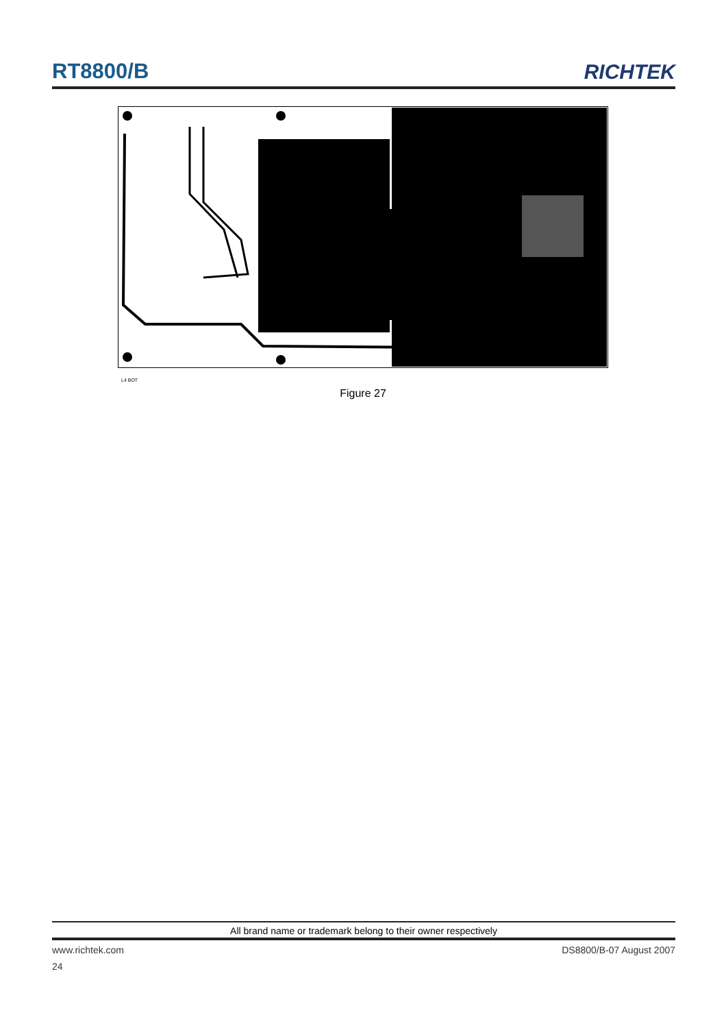RT8800/B
RICHTEK
L4 BOT
Figure 27
All brand name or trademark belong to their owner respectively
www.richtek.com DS8800/B-07 August 2007
24